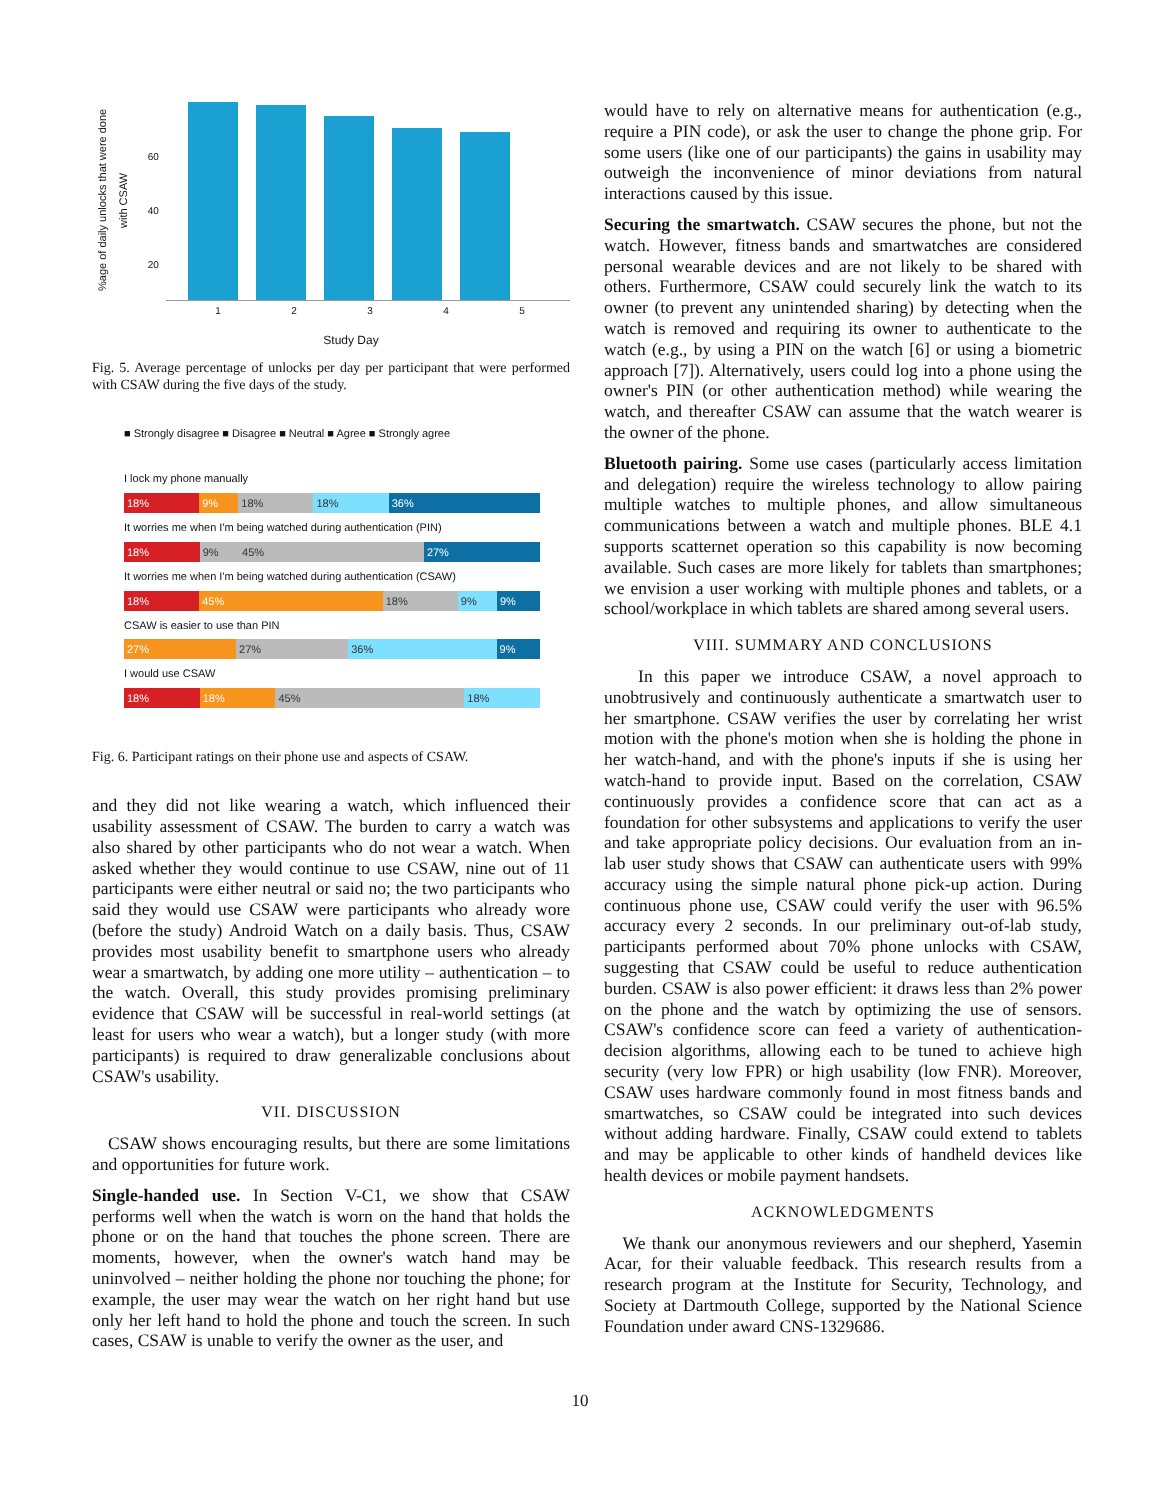%age of daily unlocks that were done with CSAW
60
40
20
1 2 3 4 5
Study Day
Fig. 5. Average percentage of unlocks per day per participant that were performed with CSAW during the five days of the study.
■ Strongly disagree ■ Disagree ■ Neutral ■ Agree ■ Strongly agree
I lock my phone manually
18% 9% 18% 18% 36%
It worries me when I'm being watched during authentication (PIN)
18% 9% 45% 27%
It worries me when I'm being watched during authentication (CSAW)
18% 45% 18% 9% 9%
CSAW is easier to use than PIN
27% 27% 36% 9%
I would use CSAW
18% 18% 45% 18%
Fig. 6. Participant ratings on their phone use and aspects of CSAW.
and they did not like wearing a watch, which influenced their usability assessment of CSAW. The burden to carry a watch was also shared by other participants who do not wear a watch. When asked whether they would continue to use CSAW, nine out of 11 participants were either neutral or said no; the two participants who said they would use CSAW were participants who already wore (before the study) Android Watch on a daily basis. Thus, CSAW provides most usability benefit to smartphone users who already wear a smartwatch, by adding one more utility – authentication – to the watch. Overall, this study provides promising preliminary evidence that CSAW will be successful in real-world settings (at least for users who wear a watch), but a longer study (with more participants) is required to draw generalizable conclusions about CSAW's usability.
VII. DISCUSSION
CSAW shows encouraging results, but there are some limitations and opportunities for future work.
Single-handed use. In Section V-C1, we show that CSAW performs well when the watch is worn on the hand that holds the phone or on the hand that touches the phone screen. There are moments, however, when the owner's watch hand may be uninvolved – neither holding the phone nor touching the phone; for example, the user may wear the watch on her right hand but use only her left hand to hold the phone and touch the screen. In such cases, CSAW is unable to verify the owner as the user, and
would have to rely on alternative means for authentication (e.g., require a PIN code), or ask the user to change the phone grip. For some users (like one of our participants) the gains in usability may outweigh the inconvenience of minor deviations from natural interactions caused by this issue.
Securing the smartwatch. CSAW secures the phone, but not the watch. However, fitness bands and smartwatches are considered personal wearable devices and are not likely to be shared with others. Furthermore, CSAW could securely link the watch to its owner (to prevent any unintended sharing) by detecting when the watch is removed and requiring its owner to authenticate to the watch (e.g., by using a PIN on the watch [6] or using a biometric approach [7]). Alternatively, users could log into a phone using the owner's PIN (or other authentication method) while wearing the watch, and thereafter CSAW can assume that the watch wearer is the owner of the phone.
Bluetooth pairing. Some use cases (particularly access limitation and delegation) require the wireless technology to allow pairing multiple watches to multiple phones, and allow simultaneous communications between a watch and multiple phones. BLE 4.1 supports scatternet operation so this capability is now becoming available. Such cases are more likely for tablets than smartphones; we envision a user working with multiple phones and tablets, or a school/workplace in which tablets are shared among several users.
VIII. SUMMARY AND CONCLUSIONS
In this paper we introduce CSAW, a novel approach to unobtrusively and continuously authenticate a smartwatch user to her smartphone. CSAW verifies the user by correlating her wrist motion with the phone's motion when she is holding the phone in her watch-hand, and with the phone's inputs if she is using her watch-hand to provide input. Based on the correlation, CSAW continuously provides a confidence score that can act as a foundation for other subsystems and applications to verify the user and take appropriate policy decisions. Our evaluation from an in-lab user study shows that CSAW can authenticate users with 99% accuracy using the simple natural phone pick-up action. During continuous phone use, CSAW could verify the user with 96.5% accuracy every 2 seconds. In our preliminary out-of-lab study, participants performed about 70% phone unlocks with CSAW, suggesting that CSAW could be useful to reduce authentication burden. CSAW is also power efficient: it draws less than 2% power on the phone and the watch by optimizing the use of sensors. CSAW's confidence score can feed a variety of authentication-decision algorithms, allowing each to be tuned to achieve high security (very low FPR) or high usability (low FNR). Moreover, CSAW uses hardware commonly found in most fitness bands and smartwatches, so CSAW could be integrated into such devices without adding hardware. Finally, CSAW could extend to tablets and may be applicable to other kinds of handheld devices like health devices or mobile payment handsets.
ACKNOWLEDGMENTS
We thank our anonymous reviewers and our shepherd, Yasemin Acar, for their valuable feedback. This research results from a research program at the Institute for Security, Technology, and Society at Dartmouth College, supported by the National Science Foundation under award CNS-1329686.
10